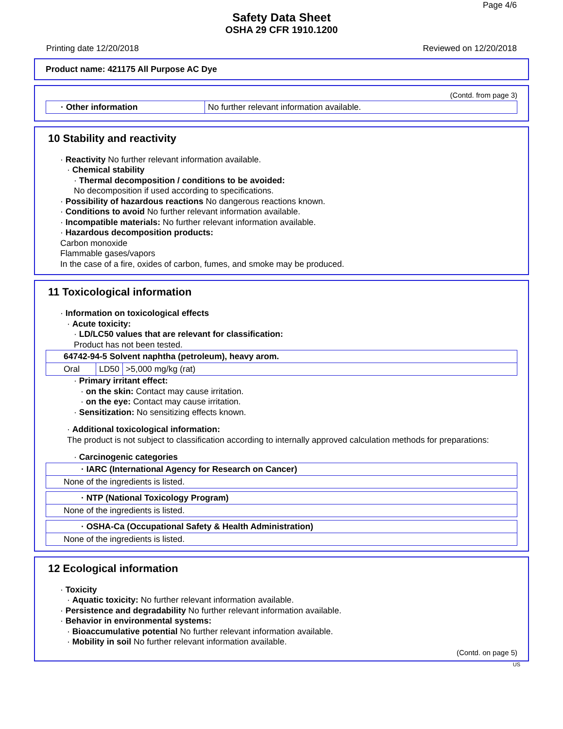Page 4/6
Safety Data Sheet
OSHA 29 CFR 1910.1200
Printing date 12/20/2018 Reviewed on 12/20/2018
Product name: 421175 All Purpose AC Dye
(Contd. from page 3)
| · Other information | No further relevant information available. |
10 Stability and reactivity
· Reactivity No further relevant information available.
· Chemical stability
· Thermal decomposition / conditions to be avoided:
No decomposition if used according to specifications.
· Possibility of hazardous reactions No dangerous reactions known.
· Conditions to avoid No further relevant information available.
· Incompatible materials: No further relevant information available.
· Hazardous decomposition products:
Carbon monoxide
Flammable gases/vapors
In the case of a fire, oxides of carbon, fumes, and smoke may be produced.
11 Toxicological information
· Information on toxicological effects
· Acute toxicity:
· LD/LC50 values that are relevant for classification:
Product has not been tested.
| 64742-94-5 Solvent naphtha (petroleum), heavy arom. | | |
| Oral | LD50 | >5,000 mg/kg (rat) |
· Primary irritant effect:
· on the skin: Contact may cause irritation.
· on the eye: Contact may cause irritation.
· Sensitization: No sensitizing effects known.
· Additional toxicological information:
The product is not subject to classification according to internally approved calculation methods for preparations:
· Carcinogenic categories
| · IARC (International Agency for Research on Cancer) |
| None of the ingredients is listed. |
| · NTP (National Toxicology Program) |
| None of the ingredients is listed. |
| · OSHA-Ca (Occupational Safety & Health Administration) |
| None of the ingredients is listed. |
12 Ecological information
· Toxicity
· Aquatic toxicity: No further relevant information available.
· Persistence and degradability No further relevant information available.
· Behavior in environmental systems:
· Bioaccumulative potential No further relevant information available.
· Mobility in soil No further relevant information available.
(Contd. on page 5)
US